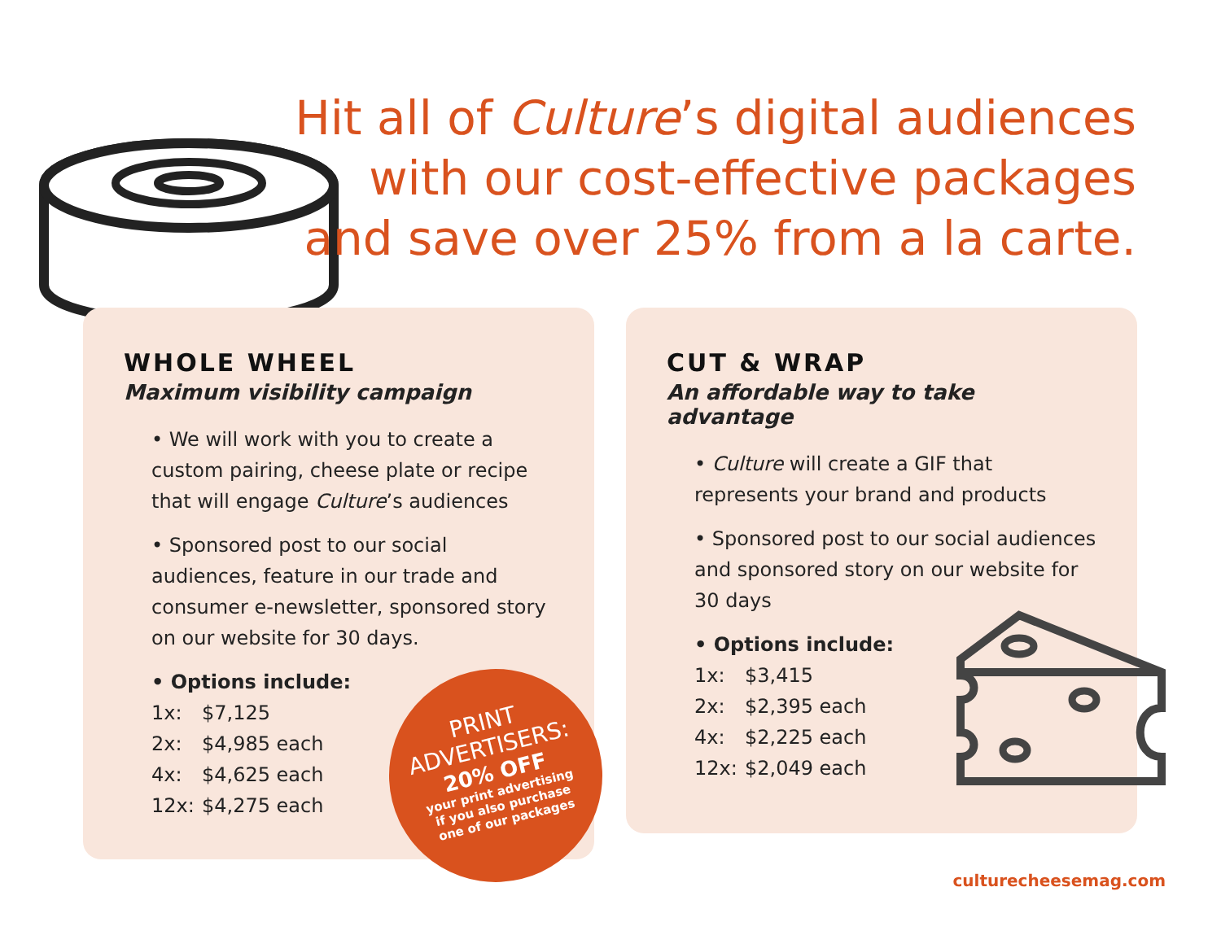Hit all of Culture’s digital audiences
with our cost-effective packages
and save over 25% from a la carte.
WHOLE WHEEL
Maximum visibility campaign
• We will work with you to create a custom pairing, cheese plate or recipe that will engage Culture’s audiences
• Sponsored post to our social audiences, feature in our trade and consumer e-newsletter, sponsored story on our website for 30 days.
• Options include:
1x: $7,125
2x: $4,985 each
4x: $4,625 each
12x: $4,275 each
CUT & WRAP
An affordable way to take advantage
• Culture will create a GIF that represents your brand and products
• Sponsored post to our social audiences and sponsored story on our website for 30 days
• Options include:
1x: $3,415
2x: $2,395 each
4x: $2,225 each
12x: $2,049 each
PRINT
ADVERTISERS:
20% OFF
your print advertising
if you also purchase
one of our packages
culturecheesemag.com